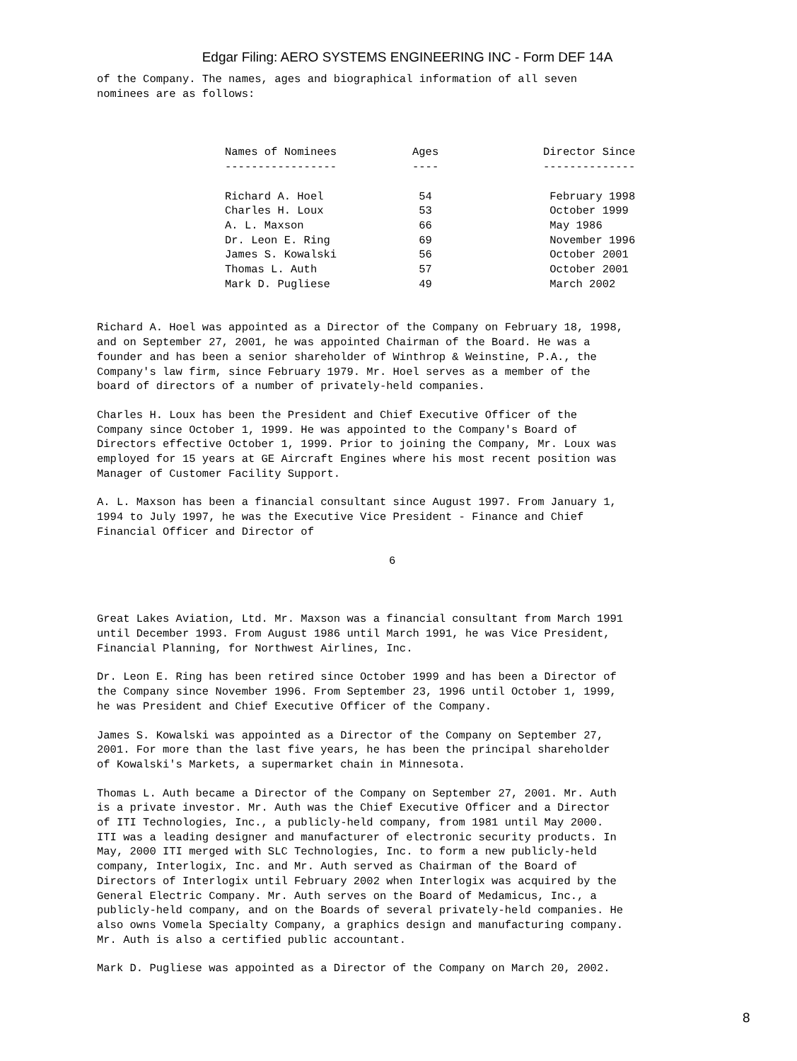Edgar Filing: AERO SYSTEMS ENGINEERING INC - Form DEF 14A
of the Company. The names, ages and biographical information of all seven nominees are as follows:
| Names of Nominees | Ages | Director Since |
| --- | --- | --- |
| ----------------- | ---- | -------------- |
| Richard A. Hoel | 54 | February 1998 |
| Charles H. Loux | 53 | October 1999 |
| A. L. Maxson | 66 | May 1986 |
| Dr. Leon E. Ring | 69 | November 1996 |
| James S. Kowalski | 56 | October 2001 |
| Thomas L. Auth | 57 | October 2001 |
| Mark D. Pugliese | 49 | March 2002 |
Richard A. Hoel was appointed as a Director of the Company on February 18, 1998, and on September 27, 2001, he was appointed Chairman of the Board. He was a founder and has been a senior shareholder of Winthrop & Weinstine, P.A., the Company's law firm, since February 1979. Mr. Hoel serves as a member of the board of directors of a number of privately-held companies.
Charles H. Loux has been the President and Chief Executive Officer of the Company since October 1, 1999. He was appointed to the Company's Board of Directors effective October 1, 1999. Prior to joining the Company, Mr. Loux was employed for 15 years at GE Aircraft Engines where his most recent position was Manager of Customer Facility Support.
A. L. Maxson has been a financial consultant since August 1997. From January 1, 1994 to July 1997, he was the Executive Vice President - Finance and Chief Financial Officer and Director of
6
Great Lakes Aviation, Ltd. Mr. Maxson was a financial consultant from March 1991 until December 1993. From August 1986 until March 1991, he was Vice President, Financial Planning, for Northwest Airlines, Inc.
Dr. Leon E. Ring has been retired since October 1999 and has been a Director of the Company since November 1996. From September 23, 1996 until October 1, 1999, he was President and Chief Executive Officer of the Company.
James S. Kowalski was appointed as a Director of the Company on September 27, 2001. For more than the last five years, he has been the principal shareholder of Kowalski's Markets, a supermarket chain in Minnesota.
Thomas L. Auth became a Director of the Company on September 27, 2001. Mr. Auth is a private investor. Mr. Auth was the Chief Executive Officer and a Director of ITI Technologies, Inc., a publicly-held company, from 1981 until May 2000. ITI was a leading designer and manufacturer of electronic security products. In May, 2000 ITI merged with SLC Technologies, Inc. to form a new publicly-held company, Interlogix, Inc. and Mr. Auth served as Chairman of the Board of Directors of Interlogix until February 2002 when Interlogix was acquired by the General Electric Company. Mr. Auth serves on the Board of Medamicus, Inc., a publicly-held company, and on the Boards of several privately-held companies. He also owns Vomela Specialty Company, a graphics design and manufacturing company. Mr. Auth is also a certified public accountant.
Mark D. Pugliese was appointed as a Director of the Company on March 20, 2002.
8